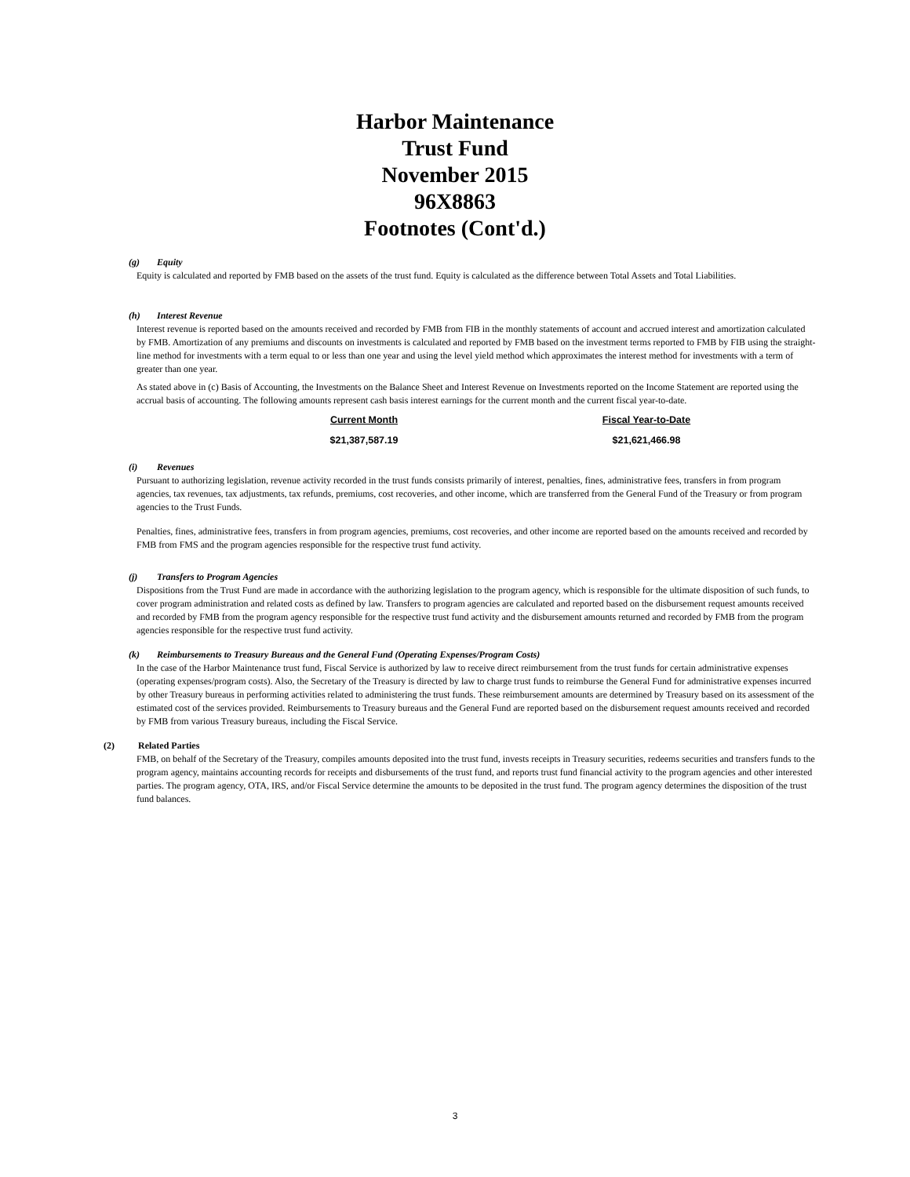Harbor Maintenance
Trust Fund
November 2015
96X8863
Footnotes (Cont'd.)
(g) Equity
Equity is calculated and reported by FMB based on the assets of the trust fund. Equity is calculated as the difference between Total Assets and Total Liabilities.
(h) Interest Revenue
Interest revenue is reported based on the amounts received and recorded by FMB from FIB in the monthly statements of account and accrued interest and amortization calculated by FMB. Amortization of any premiums and discounts on investments is calculated and reported by FMB based on the investment terms reported to FMB by FIB using the straight-line method for investments with a term equal to or less than one year and using the level yield method which approximates the interest method for investments with a term of greater than one year.
As stated above in (c) Basis of Accounting, the Investments on the Balance Sheet and Interest Revenue on Investments reported on the Income Statement are reported using the accrual basis of accounting. The following amounts represent cash basis interest earnings for the current month and the current fiscal year-to-date.
| Current Month | Fiscal Year-to-Date |
| --- | --- |
| $21,387,587.19 | $21,621,466.98 |
(i) Revenues
Pursuant to authorizing legislation, revenue activity recorded in the trust funds consists primarily of interest, penalties, fines, administrative fees, transfers in from program agencies, tax revenues, tax adjustments, tax refunds, premiums, cost recoveries, and other income, which are transferred from the General Fund of the Treasury or from program agencies to the Trust Funds.
Penalties, fines, administrative fees, transfers in from program agencies, premiums, cost recoveries, and other income are reported based on the amounts received and recorded by FMB from FMS and the program agencies responsible for the respective trust fund activity.
(j) Transfers to Program Agencies
Dispositions from the Trust Fund are made in accordance with the authorizing legislation to the program agency, which is responsible for the ultimate disposition of such funds, to cover program administration and related costs as defined by law. Transfers to program agencies are calculated and reported based on the disbursement request amounts received and recorded by FMB from the program agency responsible for the respective trust fund activity and the disbursement amounts returned and recorded by FMB from the program agencies responsible for the respective trust fund activity.
(k) Reimbursements to Treasury Bureaus and the General Fund (Operating Expenses/Program Costs)
In the case of the Harbor Maintenance trust fund, Fiscal Service is authorized by law to receive direct reimbursement from the trust funds for certain administrative expenses (operating expenses/program costs). Also, the Secretary of the Treasury is directed by law to charge trust funds to reimburse the General Fund for administrative expenses incurred by other Treasury bureaus in performing activities related to administering the trust funds. These reimbursement amounts are determined by Treasury based on its assessment of the estimated cost of the services provided. Reimbursements to Treasury bureaus and the General Fund are reported based on the disbursement request amounts received and recorded by FMB from various Treasury bureaus, including the Fiscal Service.
(2) Related Parties
FMB, on behalf of the Secretary of the Treasury, compiles amounts deposited into the trust fund, invests receipts in Treasury securities, redeems securities and transfers funds to the program agency, maintains accounting records for receipts and disbursements of the trust fund, and reports trust fund financial activity to the program agencies and other interested parties. The program agency, OTA, IRS, and/or Fiscal Service determine the amounts to be deposited in the trust fund. The program agency determines the disposition of the trust fund balances.
3